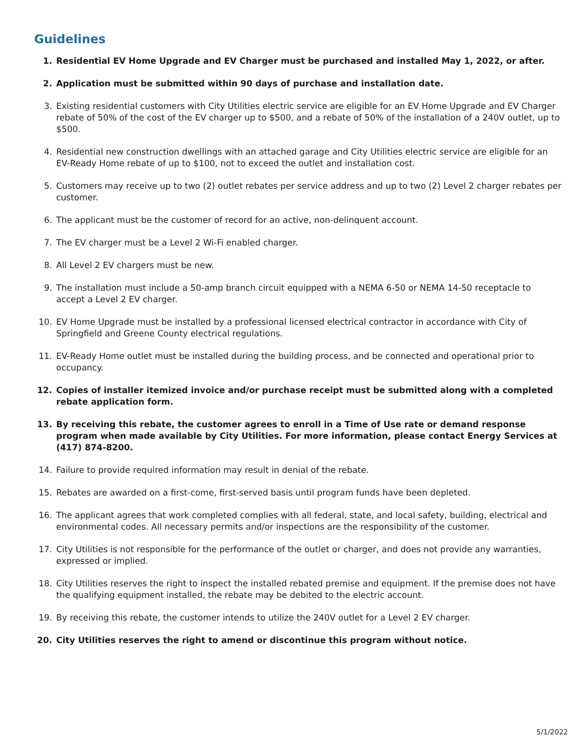Guidelines
1. Residential EV Home Upgrade and EV Charger must be purchased and installed May 1, 2022, or after.
2. Application must be submitted within 90 days of purchase and installation date.
3. Existing residential customers with City Utilities electric service are eligible for an EV Home Upgrade and EV Charger rebate of 50% of the cost of the EV charger up to $500, and a rebate of 50% of the installation of a 240V outlet, up to $500.
4. Residential new construction dwellings with an attached garage and City Utilities electric service are eligible for an EV-Ready Home rebate of up to $100, not to exceed the outlet and installation cost.
5. Customers may receive up to two (2) outlet rebates per service address and up to two (2) Level 2 charger rebates per customer.
6. The applicant must be the customer of record for an active, non-delinquent account.
7. The EV charger must be a Level 2 Wi-Fi enabled charger.
8. All Level 2 EV chargers must be new.
9. The installation must include a 50-amp branch circuit equipped with a NEMA 6-50 or NEMA 14-50 receptacle to accept a Level 2 EV charger.
10. EV Home Upgrade must be installed by a professional licensed electrical contractor in accordance with City of Springfield and Greene County electrical regulations.
11. EV-Ready Home outlet must be installed during the building process, and be connected and operational prior to occupancy.
12. Copies of installer itemized invoice and/or purchase receipt must be submitted along with a completed rebate application form.
13. By receiving this rebate, the customer agrees to enroll in a Time of Use rate or demand response program when made available by City Utilities. For more information, please contact Energy Services at (417) 874-8200.
14. Failure to provide required information may result in denial of the rebate.
15. Rebates are awarded on a first-come, first-served basis until program funds have been depleted.
16. The applicant agrees that work completed complies with all federal, state, and local safety, building, electrical and environmental codes. All necessary permits and/or inspections are the responsibility of the customer.
17. City Utilities is not responsible for the performance of the outlet or charger, and does not provide any warranties, expressed or implied.
18. City Utilities reserves the right to inspect the installed rebated premise and equipment. If the premise does not have the qualifying equipment installed, the rebate may be debited to the electric account.
19. By receiving this rebate, the customer intends to utilize the 240V outlet for a Level 2 EV charger.
20. City Utilities reserves the right to amend or discontinue this program without notice.
5/1/2022